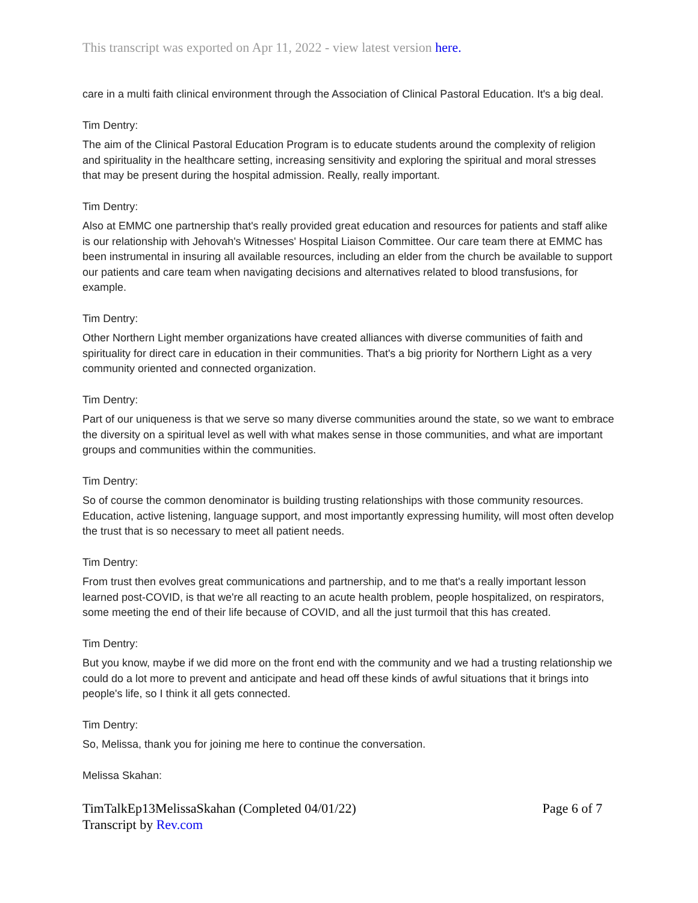This transcript was exported on Apr 11, 2022 - view latest version here.
care in a multi faith clinical environment through the Association of Clinical Pastoral Education. It's a big deal.
Tim Dentry:
The aim of the Clinical Pastoral Education Program is to educate students around the complexity of religion and spirituality in the healthcare setting, increasing sensitivity and exploring the spiritual and moral stresses that may be present during the hospital admission. Really, really important.
Tim Dentry:
Also at EMMC one partnership that's really provided great education and resources for patients and staff alike is our relationship with Jehovah's Witnesses' Hospital Liaison Committee. Our care team there at EMMC has been instrumental in insuring all available resources, including an elder from the church be available to support our patients and care team when navigating decisions and alternatives related to blood transfusions, for example.
Tim Dentry:
Other Northern Light member organizations have created alliances with diverse communities of faith and spirituality for direct care in education in their communities. That's a big priority for Northern Light as a very community oriented and connected organization.
Tim Dentry:
Part of our uniqueness is that we serve so many diverse communities around the state, so we want to embrace the diversity on a spiritual level as well with what makes sense in those communities, and what are important groups and communities within the communities.
Tim Dentry:
So of course the common denominator is building trusting relationships with those community resources. Education, active listening, language support, and most importantly expressing humility, will most often develop the trust that is so necessary to meet all patient needs.
Tim Dentry:
From trust then evolves great communications and partnership, and to me that's a really important lesson learned post-COVID, is that we're all reacting to an acute health problem, people hospitalized, on respirators, some meeting the end of their life because of COVID, and all the just turmoil that this has created.
Tim Dentry:
But you know, maybe if we did more on the front end with the community and we had a trusting relationship we could do a lot more to prevent and anticipate and head off these kinds of awful situations that it brings into people's life, so I think it all gets connected.
Tim Dentry:
So, Melissa, thank you for joining me here to continue the conversation.
Melissa Skahan:
TimTalkEp13MelissaSkahan (Completed 04/01/22)
Transcript by Rev.com
Page 6 of 7